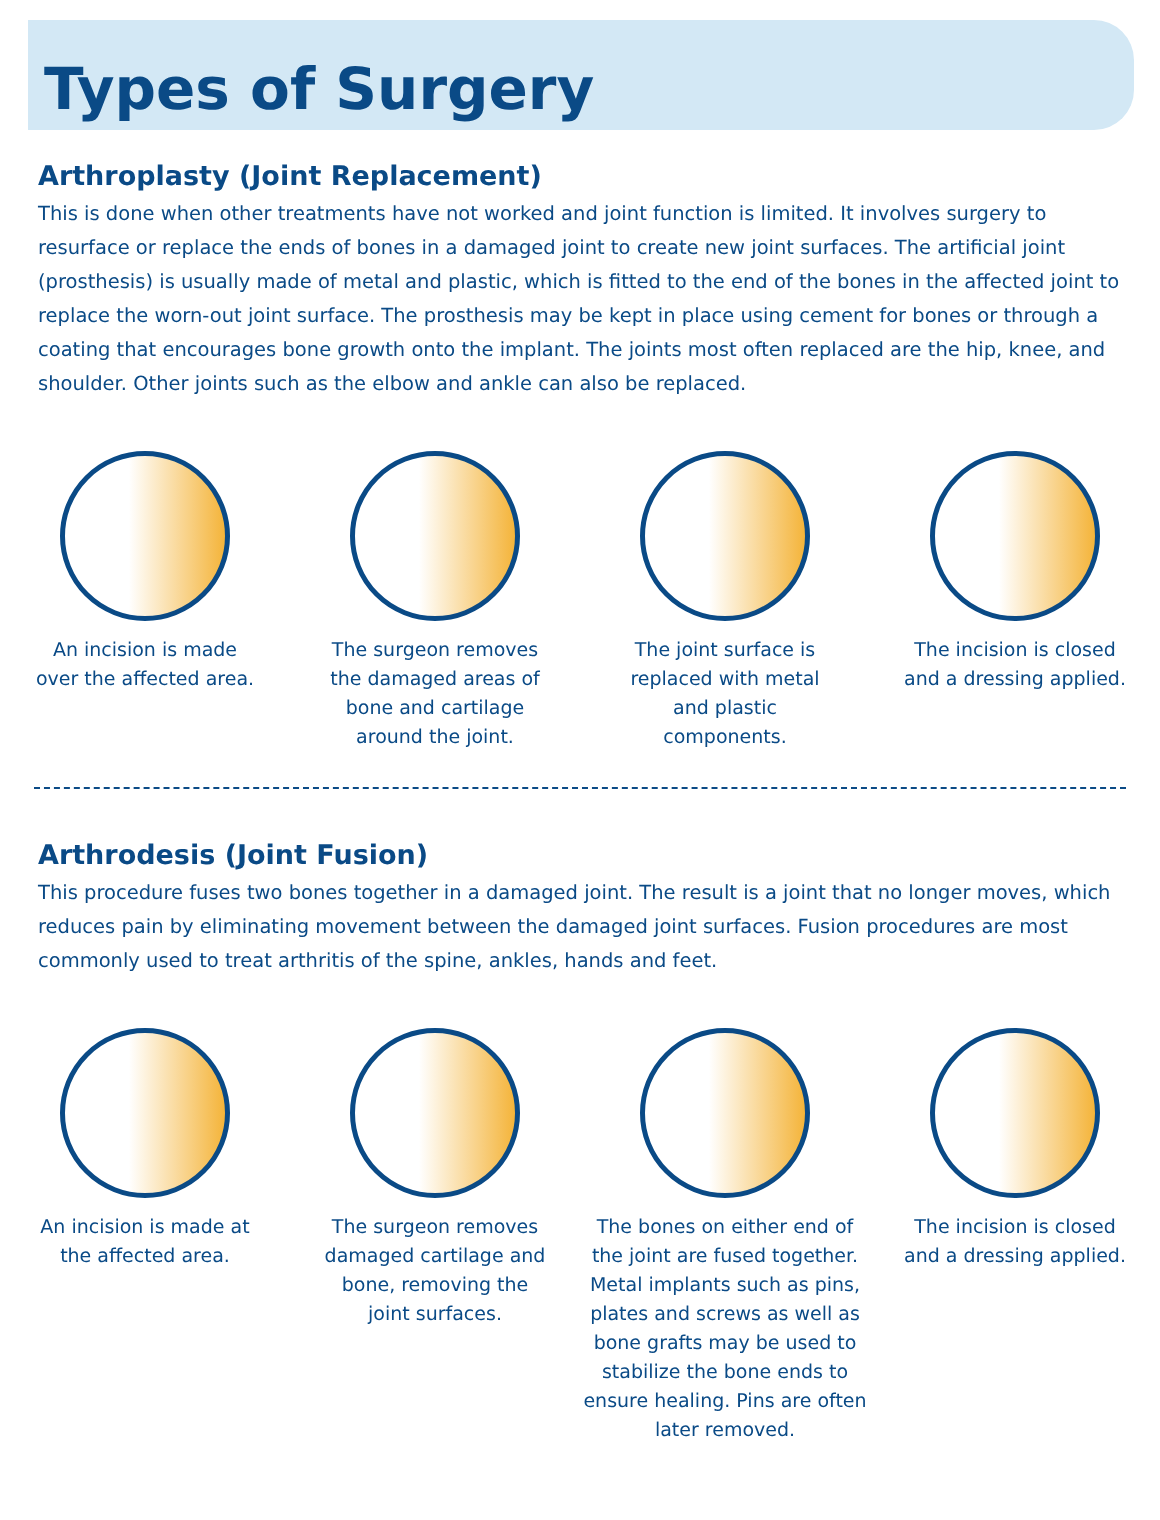Types of Surgery
Arthroplasty (Joint Replacement)
This is done when other treatments have not worked and joint function is limited. It involves surgery to resurface or replace the ends of bones in a damaged joint to create new joint surfaces. The artificial joint (prosthesis) is usually made of metal and plastic, which is fitted to the end of the bones in the affected joint to replace the worn-out joint surface. The prosthesis may be kept in place using cement for bones or through a coating that encourages bone growth onto the implant. The joints most often replaced are the hip, knee, and shoulder. Other joints such as the elbow and ankle can also be replaced.
An incision is made
over the affected area.
The surgeon removes
the damaged areas of
bone and cartilage
around the joint.
The joint surface is
replaced with metal
and plastic
components.
The incision is closed
and a dressing applied.
Arthrodesis (Joint Fusion)
This procedure fuses two bones together in a damaged joint. The result is a joint that no longer moves, which reduces pain by eliminating movement between the damaged joint surfaces. Fusion procedures are most commonly used to treat arthritis of the spine, ankles, hands and feet.
An incision is made at
the affected area.
The surgeon removes
damaged cartilage and
bone, removing the
joint surfaces.
The bones on either end of the joint are fused together. Metal implants such as pins, plates and screws as well as bone grafts may be used to stabilize the bone ends to ensure healing. Pins are often later removed.
The incision is closed
and a dressing applied.